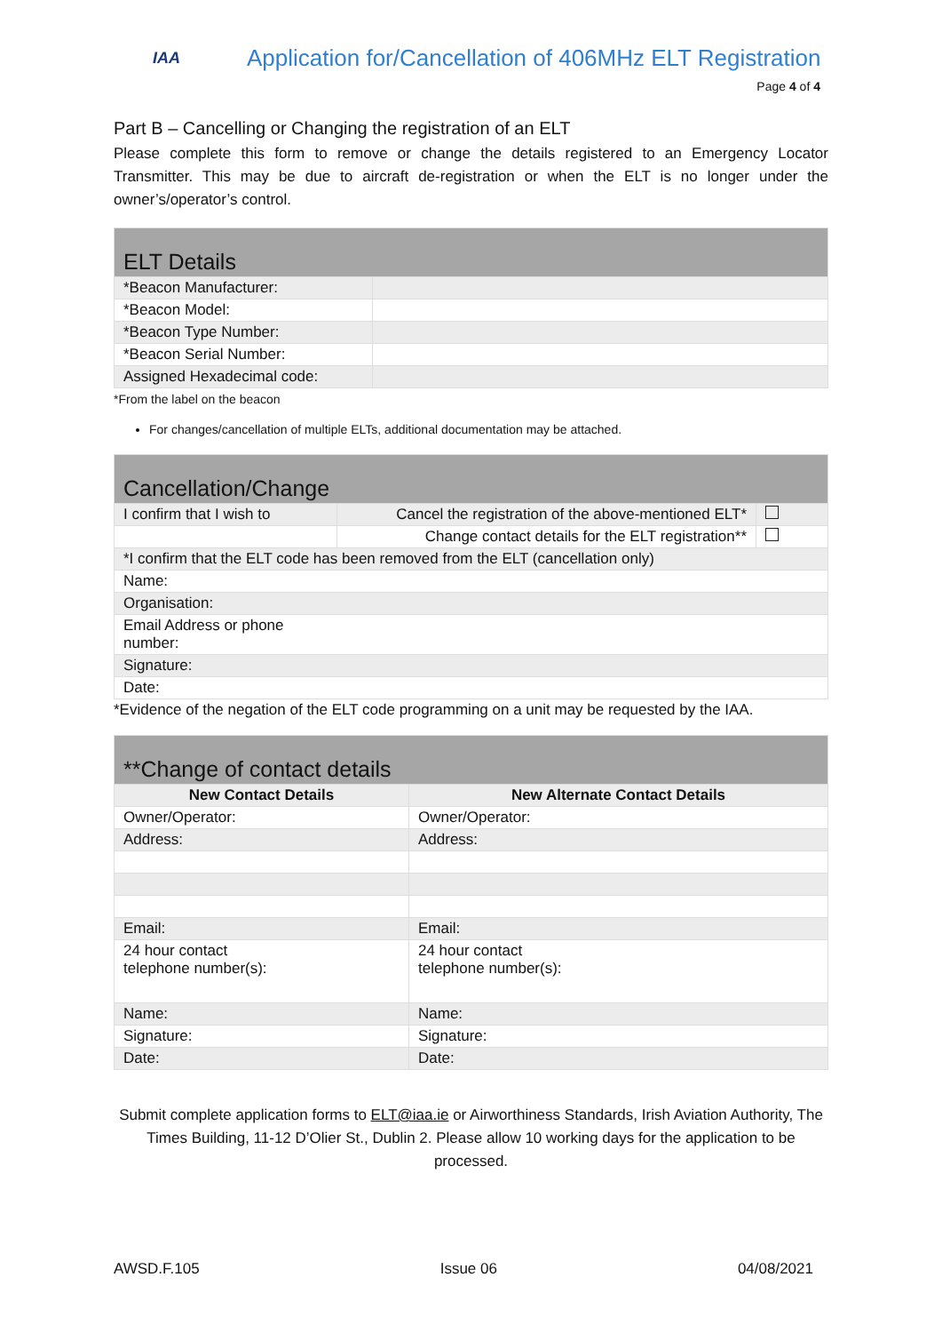IAA
Application for/Cancellation of 406MHz ELT Registration
Page 4 of 4
Part B – Cancelling or Changing the registration of an ELT
Please complete this form to remove or change the details registered to an Emergency Locator Transmitter. This may be due to aircraft de-registration or when the ELT is no longer under the owner’s/operator’s control.
| ELT Details | |
| *Beacon Manufacturer: | |
| *Beacon Model: | |
| *Beacon Type Number: | |
| *Beacon Serial Number: | |
| Assigned Hexadecimal code: | |
*From the label on the beacon
For changes/cancellation of multiple ELTs, additional documentation may be attached.
| Cancellation/Change | | |
| I confirm that I wish to | Cancel the registration of the above-mentioned ELT* | |
| | Change contact details for the ELT registration** | |
| *I confirm that the ELT code has been removed from the ELT (cancellation only) | | |
| Name: | | |
| Organisation: | | |
| Email Address or phone number: | | |
| Signature: | | |
| Date: | | |
*Evidence of the negation of the ELT code programming on a unit may be requested by the IAA.
| **Change of contact details | |
| New Contact Details | New Alternate Contact Details |
| Owner/Operator: | Owner/Operator: |
| Address: | Address: |
| Email: | Email: |
| 24 hour contact telephone number(s): | 24 hour contact telephone number(s): |
| Name: | Name: |
| Signature: | Signature: |
| Date: | Date: |
Submit complete application forms to ELT@iaa.ie or Airworthiness Standards, Irish Aviation Authority, The Times Building, 11-12 D’Olier St., Dublin 2. Please allow 10 working days for the application to be processed.
AWSD.F.105 Issue 06 04/08/2021